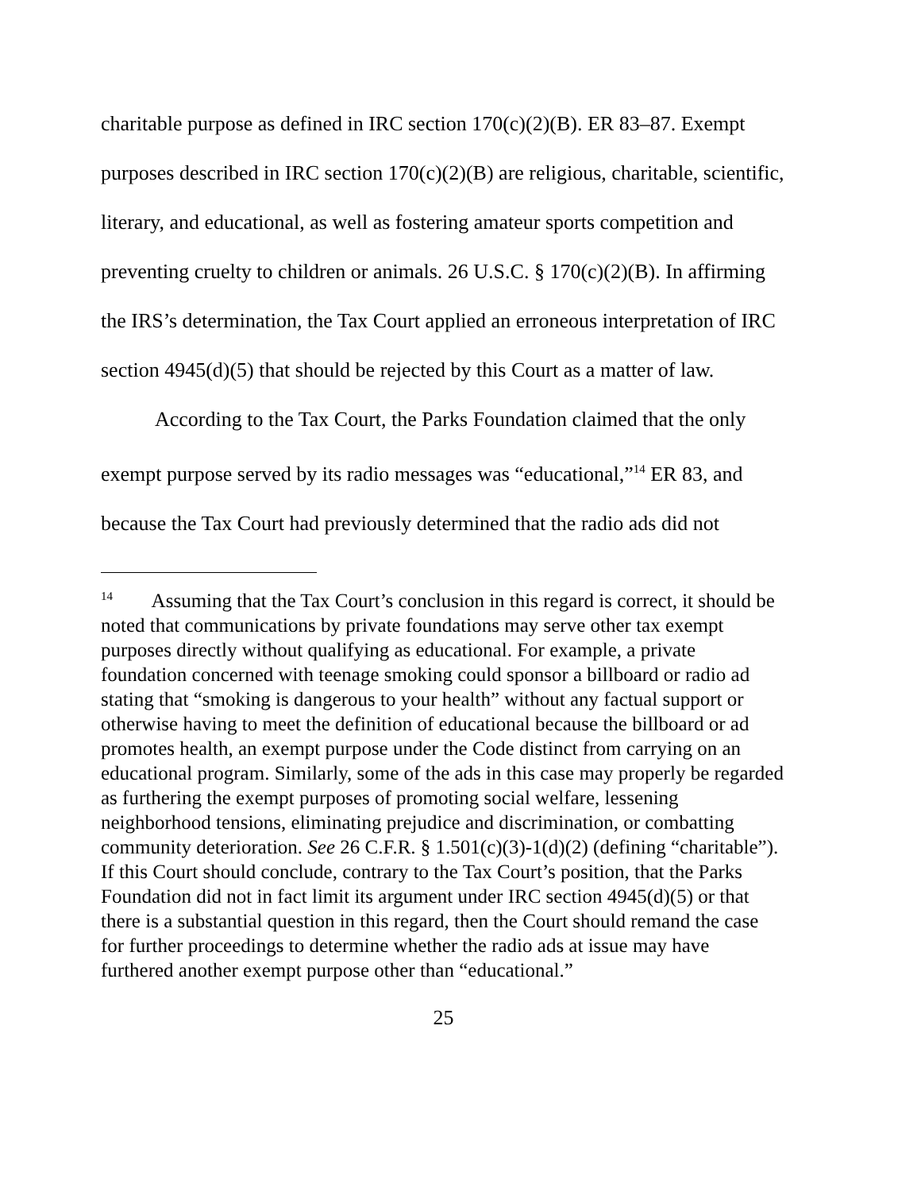charitable purpose as defined in IRC section 170(c)(2)(B). ER 83–87. Exempt purposes described in IRC section 170(c)(2)(B) are religious, charitable, scientific, literary, and educational, as well as fostering amateur sports competition and preventing cruelty to children or animals. 26 U.S.C. § 170(c)(2)(B). In affirming the IRS’s determination, the Tax Court applied an erroneous interpretation of IRC section 4945(d)(5) that should be rejected by this Court as a matter of law.
According to the Tax Court, the Parks Foundation claimed that the only exempt purpose served by its radio messages was “educational,”<sup>14</sup> ER 83, and because the Tax Court had previously determined that the radio ads did not
<sup>14</sup> Assuming that the Tax Court’s conclusion in this regard is correct, it should be noted that communications by private foundations may serve other tax exempt purposes directly without qualifying as educational. For example, a private foundation concerned with teenage smoking could sponsor a billboard or radio ad stating that “smoking is dangerous to your health” without any factual support or otherwise having to meet the definition of educational because the billboard or ad promotes health, an exempt purpose under the Code distinct from carrying on an educational program. Similarly, some of the ads in this case may properly be regarded as furthering the exempt purposes of promoting social welfare, lessening neighborhood tensions, eliminating prejudice and discrimination, or combatting community deterioration. See 26 C.F.R. § 1.501(c)(3)-1(d)(2) (defining “charitable”). If this Court should conclude, contrary to the Tax Court’s position, that the Parks Foundation did not in fact limit its argument under IRC section 4945(d)(5) or that there is a substantial question in this regard, then the Court should remand the case for further proceedings to determine whether the radio ads at issue may have furthered another exempt purpose other than “educational.”
25